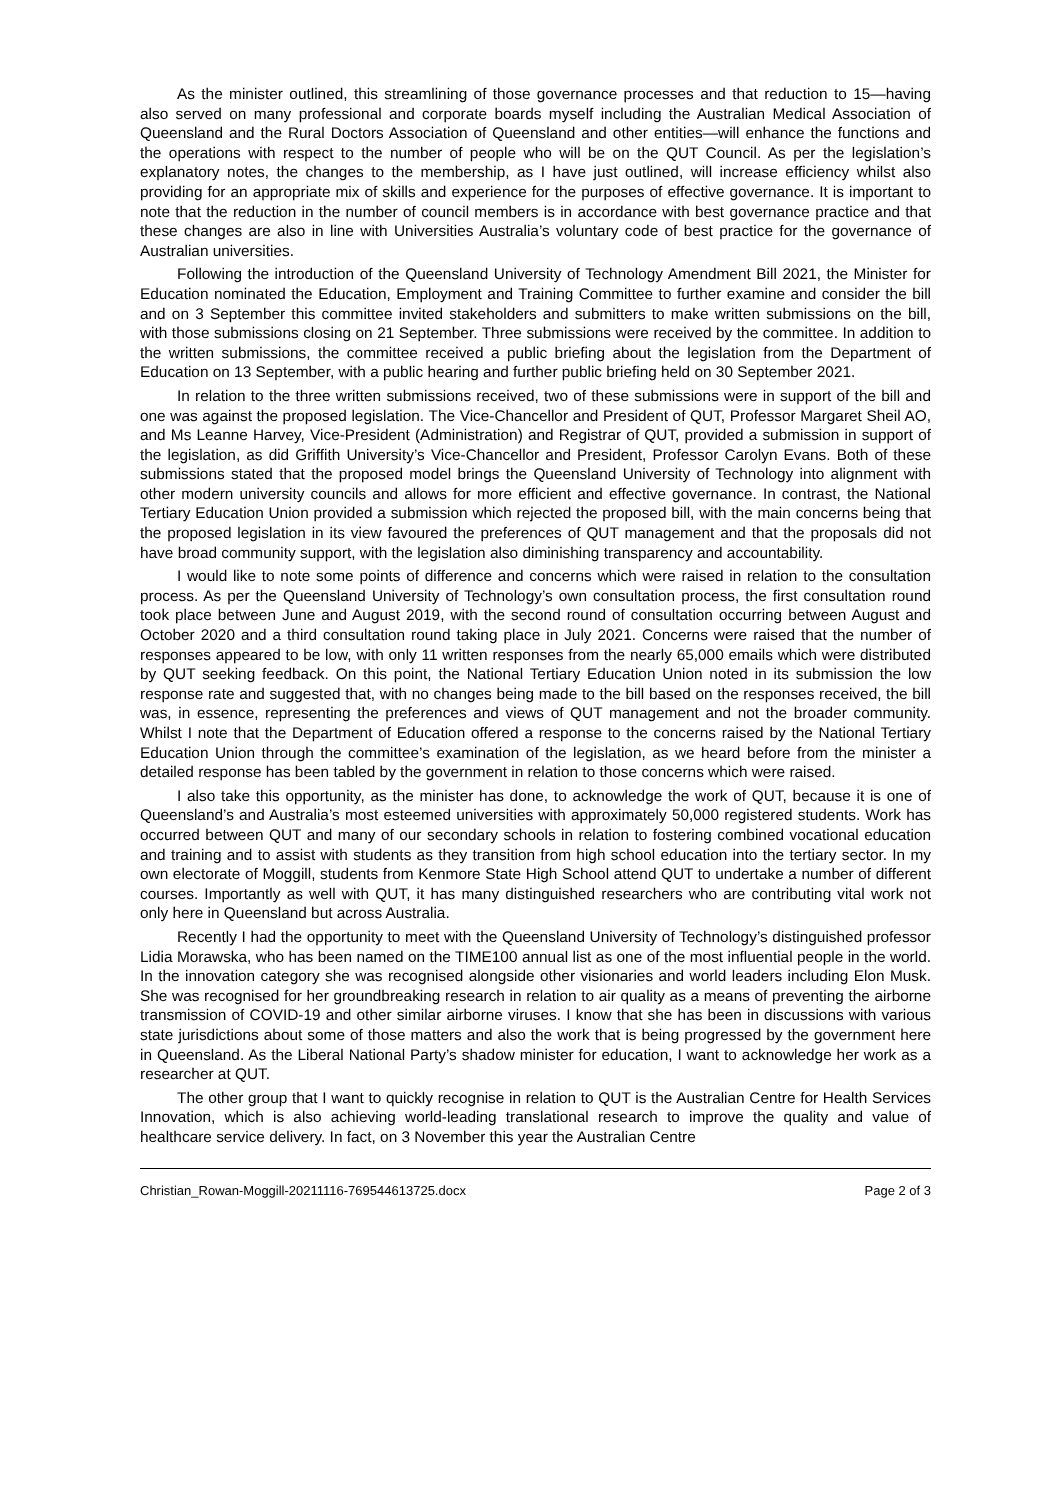As the minister outlined, this streamlining of those governance processes and that reduction to 15—having also served on many professional and corporate boards myself including the Australian Medical Association of Queensland and the Rural Doctors Association of Queensland and other entities—will enhance the functions and the operations with respect to the number of people who will be on the QUT Council. As per the legislation’s explanatory notes, the changes to the membership, as I have just outlined, will increase efficiency whilst also providing for an appropriate mix of skills and experience for the purposes of effective governance. It is important to note that the reduction in the number of council members is in accordance with best governance practice and that these changes are also in line with Universities Australia’s voluntary code of best practice for the governance of Australian universities.
Following the introduction of the Queensland University of Technology Amendment Bill 2021, the Minister for Education nominated the Education, Employment and Training Committee to further examine and consider the bill and on 3 September this committee invited stakeholders and submitters to make written submissions on the bill, with those submissions closing on 21 September. Three submissions were received by the committee. In addition to the written submissions, the committee received a public briefing about the legislation from the Department of Education on 13 September, with a public hearing and further public briefing held on 30 September 2021.
In relation to the three written submissions received, two of these submissions were in support of the bill and one was against the proposed legislation. The Vice-Chancellor and President of QUT, Professor Margaret Sheil AO, and Ms Leanne Harvey, Vice-President (Administration) and Registrar of QUT, provided a submission in support of the legislation, as did Griffith University’s Vice-Chancellor and President, Professor Carolyn Evans. Both of these submissions stated that the proposed model brings the Queensland University of Technology into alignment with other modern university councils and allows for more efficient and effective governance. In contrast, the National Tertiary Education Union provided a submission which rejected the proposed bill, with the main concerns being that the proposed legislation in its view favoured the preferences of QUT management and that the proposals did not have broad community support, with the legislation also diminishing transparency and accountability.
I would like to note some points of difference and concerns which were raised in relation to the consultation process. As per the Queensland University of Technology’s own consultation process, the first consultation round took place between June and August 2019, with the second round of consultation occurring between August and October 2020 and a third consultation round taking place in July 2021. Concerns were raised that the number of responses appeared to be low, with only 11 written responses from the nearly 65,000 emails which were distributed by QUT seeking feedback. On this point, the National Tertiary Education Union noted in its submission the low response rate and suggested that, with no changes being made to the bill based on the responses received, the bill was, in essence, representing the preferences and views of QUT management and not the broader community. Whilst I note that the Department of Education offered a response to the concerns raised by the National Tertiary Education Union through the committee’s examination of the legislation, as we heard before from the minister a detailed response has been tabled by the government in relation to those concerns which were raised.
I also take this opportunity, as the minister has done, to acknowledge the work of QUT, because it is one of Queensland’s and Australia’s most esteemed universities with approximately 50,000 registered students. Work has occurred between QUT and many of our secondary schools in relation to fostering combined vocational education and training and to assist with students as they transition from high school education into the tertiary sector. In my own electorate of Moggill, students from Kenmore State High School attend QUT to undertake a number of different courses. Importantly as well with QUT, it has many distinguished researchers who are contributing vital work not only here in Queensland but across Australia.
Recently I had the opportunity to meet with the Queensland University of Technology’s distinguished professor Lidia Morawska, who has been named on the TIME100 annual list as one of the most influential people in the world. In the innovation category she was recognised alongside other visionaries and world leaders including Elon Musk. She was recognised for her groundbreaking research in relation to air quality as a means of preventing the airborne transmission of COVID-19 and other similar airborne viruses. I know that she has been in discussions with various state jurisdictions about some of those matters and also the work that is being progressed by the government here in Queensland. As the Liberal National Party’s shadow minister for education, I want to acknowledge her work as a researcher at QUT.
The other group that I want to quickly recognise in relation to QUT is the Australian Centre for Health Services Innovation, which is also achieving world-leading translational research to improve the quality and value of healthcare service delivery. In fact, on 3 November this year the Australian Centre
Christian_Rowan-Moggill-20211116-769544613725.docx Page 2 of 3